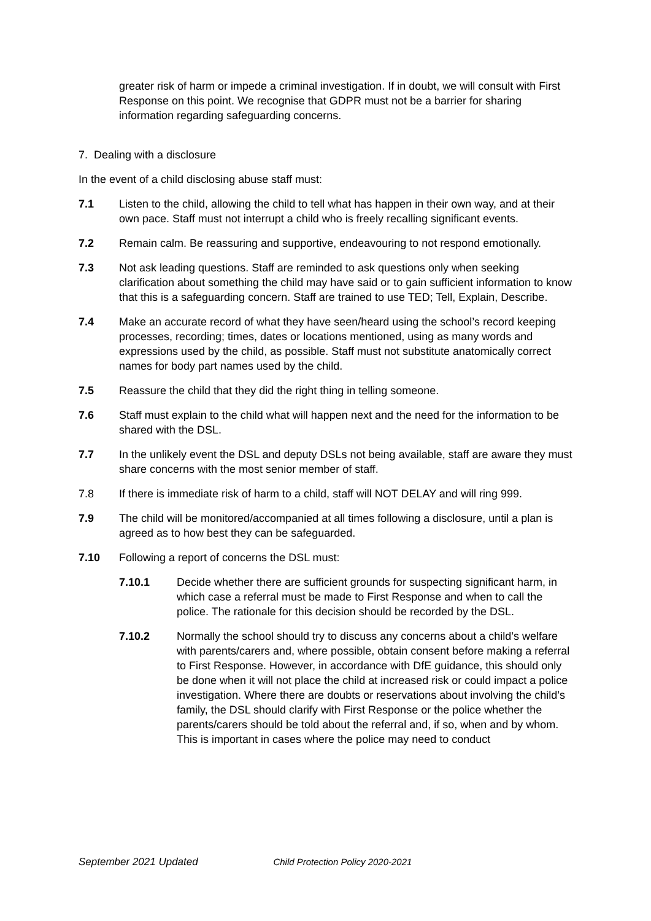greater risk of harm or impede a criminal investigation. If in doubt, we will consult with First Response on this point. We recognise that GDPR must not be a barrier for sharing information regarding safeguarding concerns.
7. Dealing with a disclosure
In the event of a child disclosing abuse staff must:
7.1 Listen to the child, allowing the child to tell what has happen in their own way, and at their own pace. Staff must not interrupt a child who is freely recalling significant events.
7.2 Remain calm. Be reassuring and supportive, endeavouring to not respond emotionally.
7.3 Not ask leading questions. Staff are reminded to ask questions only when seeking clarification about something the child may have said or to gain sufficient information to know that this is a safeguarding concern. Staff are trained to use TED; Tell, Explain, Describe.
7.4 Make an accurate record of what they have seen/heard using the school’s record keeping processes, recording; times, dates or locations mentioned, using as many words and expressions used by the child, as possible. Staff must not substitute anatomically correct names for body part names used by the child.
7.5 Reassure the child that they did the right thing in telling someone.
7.6 Staff must explain to the child what will happen next and the need for the information to be shared with the DSL.
7.7 In the unlikely event the DSL and deputy DSLs not being available, staff are aware they must share concerns with the most senior member of staff.
7.8 If there is immediate risk of harm to a child, staff will NOT DELAY and will ring 999.
7.9 The child will be monitored/accompanied at all times following a disclosure, until a plan is agreed as to how best they can be safeguarded.
7.10 Following a report of concerns the DSL must:
7.10.1 Decide whether there are sufficient grounds for suspecting significant harm, in which case a referral must be made to First Response and when to call the police. The rationale for this decision should be recorded by the DSL.
7.10.2 Normally the school should try to discuss any concerns about a child’s welfare with parents/carers and, where possible, obtain consent before making a referral to First Response. However, in accordance with DfE guidance, this should only be done when it will not place the child at increased risk or could impact a police investigation. Where there are doubts or reservations about involving the child’s family, the DSL should clarify with First Response or the police whether the parents/carers should be told about the referral and, if so, when and by whom. This is important in cases where the police may need to conduct
September 2021 Updated Child Protection Policy 2020-2021